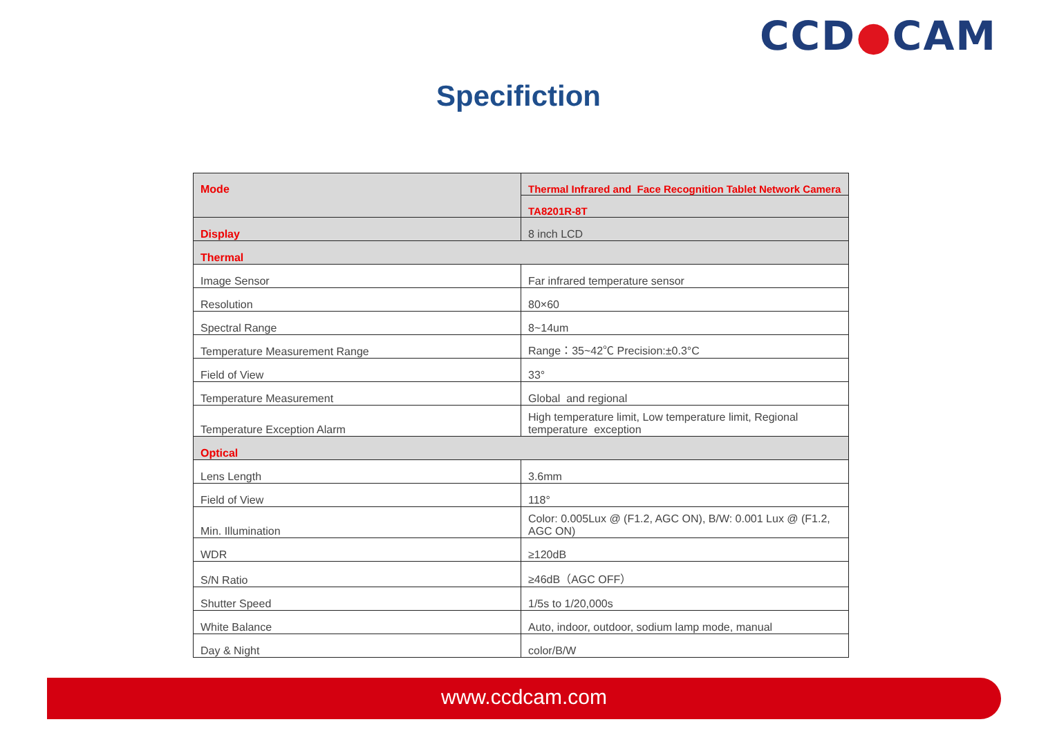CCD●CAM
Specifiction
| Mode | Thermal Infrared and Face Recognition Tablet Network Camera |
| | TA8201R-8T |
| Display | 8 inch LCD |
| Thermal | |
| Image Sensor | Far infrared temperature sensor |
| Resolution | 80×60 |
| Spectral Range | 8~14um |
| Temperature Measurement Range | Range：35~42℃ Precision:±0.3°C |
| Field of View | 33° |
| Temperature Measurement | Global and regional |
| Temperature Exception Alarm | High temperature limit, Low temperature limit, Regional temperature exception |
| Optical | |
| Lens Length | 3.6mm |
| Field of View | 118° |
| Min. Illumination | Color: 0.005Lux @ (F1.2, AGC ON), B/W: 0.001 Lux @ (F1.2, AGC ON) |
| WDR | ≥120dB |
| S/N Ratio | ≥46dB（AGC OFF） |
| Shutter Speed | 1/5s to 1/20,000s |
| White Balance | Auto, indoor, outdoor, sodium lamp mode, manual |
| Day & Night | color/B/W |
www.ccdcam.com